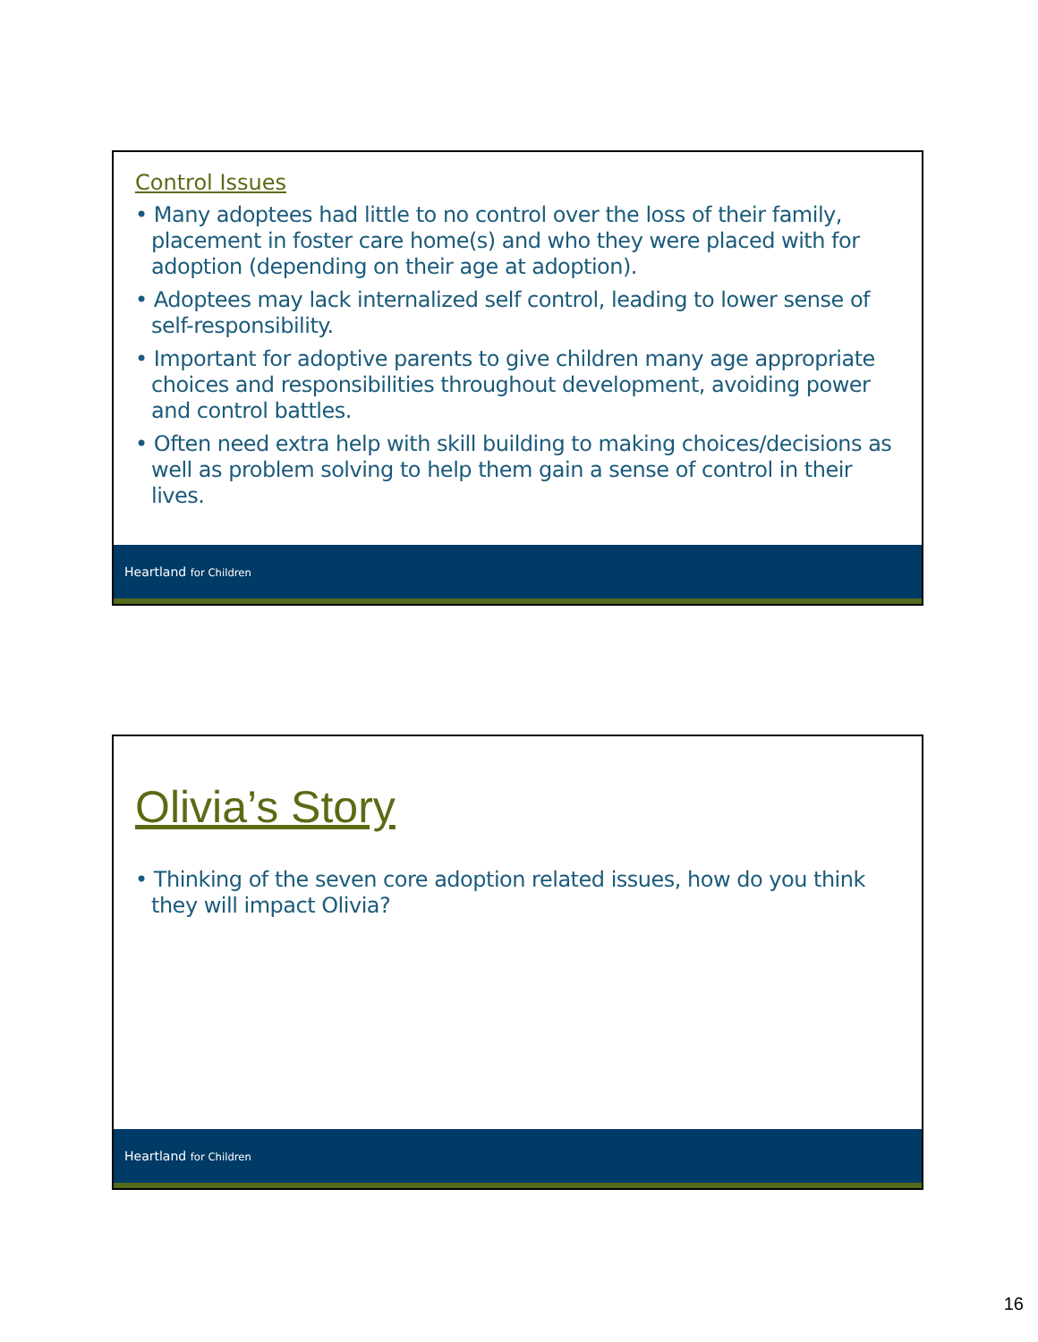Control Issues
• Many adoptees had little to no control over the loss of their family, placement in foster care home(s) and who they were placed with for adoption (depending on their age at adoption).
• Adoptees may lack internalized self control, leading to lower sense of self-responsibility.
• Important for adoptive parents to give children many age appropriate choices and responsibilities throughout development, avoiding power and control battles.
• Often need extra help with skill building to making choices/decisions as well as problem solving to help them gain a sense of control in their lives.
Heartland for Children
Olivia’s Story
• Thinking of the seven core adoption related issues, how do you think they will impact Olivia?
Heartland for Children
16